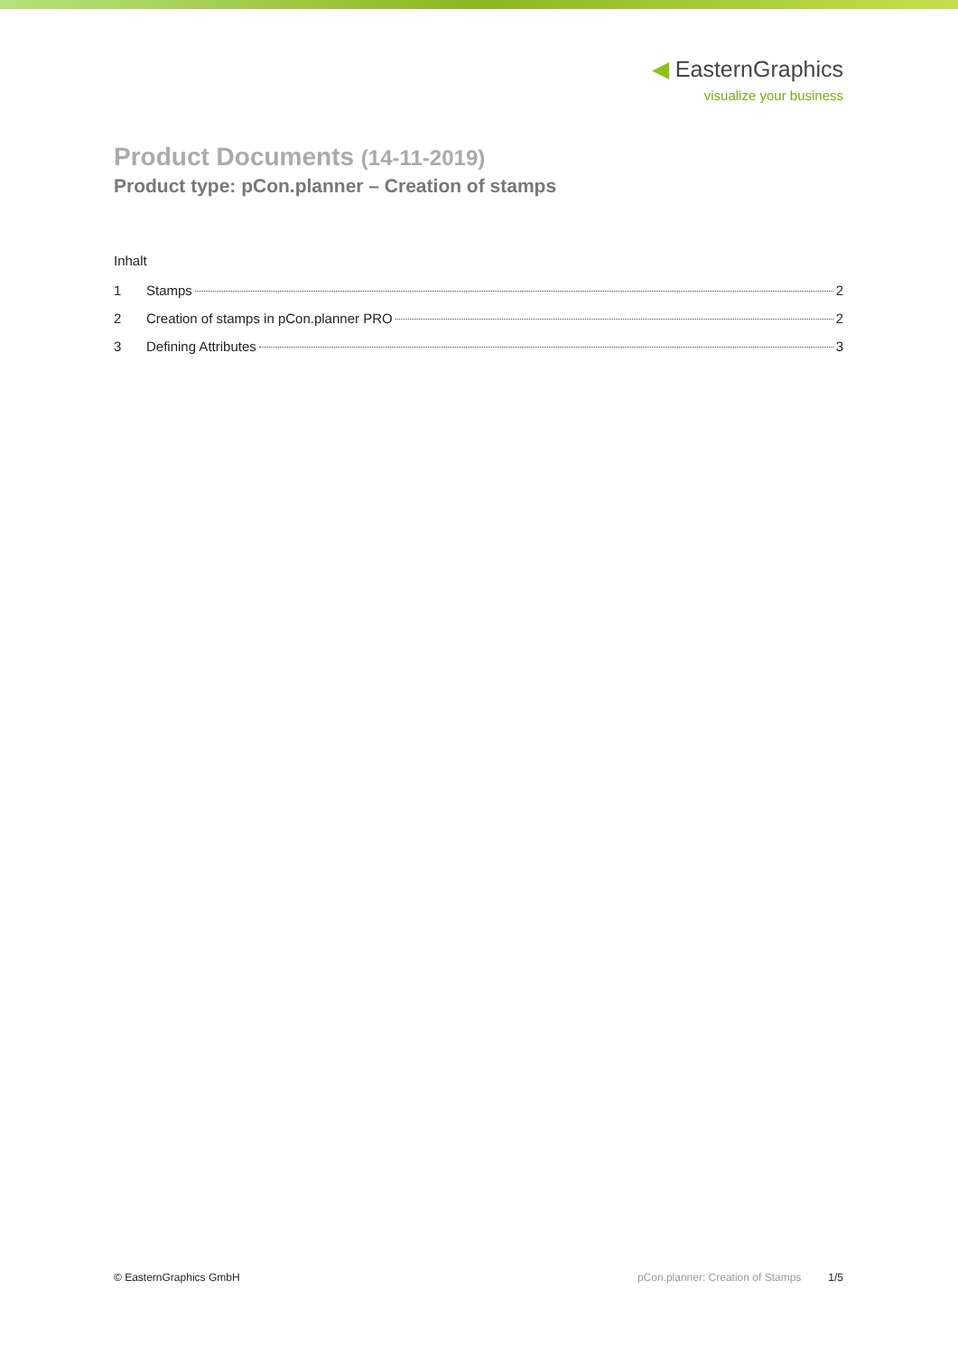◀ EasternGraphics
visualize your business
Product Documents (14-11-2019)
Product type: pCon.planner – Creation of stamps
Inhalt
1 Stamps 2
2 Creation of stamps in pCon.planner PRO 2
3 Defining Attributes 3
© EasternGraphics GmbH pCon.planner: Creation of Stamps 1/5